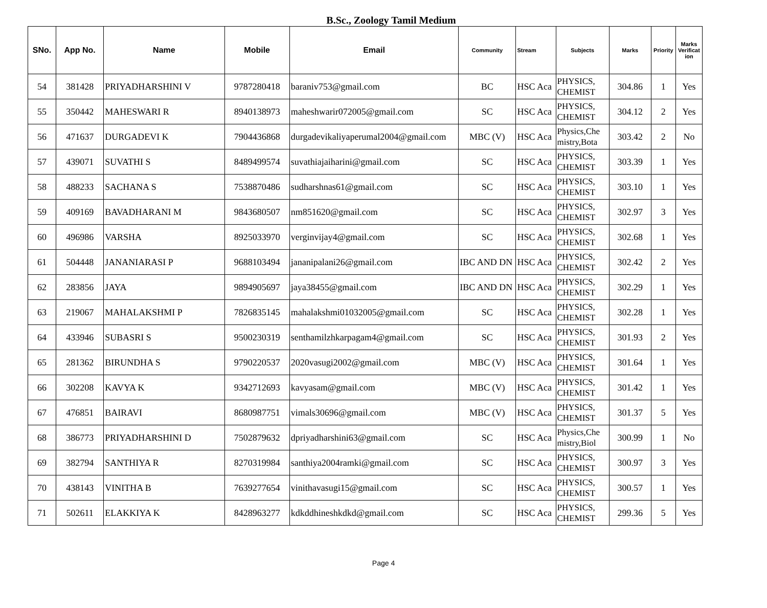B.Sc., Zoology Tamil Medium
| SNo. | App No. | Name | Mobile | Email | Community | Stream | Subjects | Marks | Priority | Marks Verificat ion |
| --- | --- | --- | --- | --- | --- | --- | --- | --- | --- | --- |
| 54 | 381428 | PRIYADHARSHINI V | 9787280418 | baraniv753@gmail.com | BC | HSC Aca | PHYSICS, CHEMIST | 304.86 | 1 | Yes |
| 55 | 350442 | MAHESWARI R | 8940138973 | maheshwarir072005@gmail.com | SC | HSC Aca | PHYSICS, CHEMIST | 304.12 | 2 | Yes |
| 56 | 471637 | DURGADEVI K | 7904436868 | durgadevikaliyaperumal2004@gmail.com | MBC (V) | HSC Aca | Physics,Che mistry,Bota | 303.42 | 2 | No |
| 57 | 439071 | SUVATHI S | 8489499574 | suvathiajaiharini@gmail.com | SC | HSC Aca | PHYSICS, CHEMIST | 303.39 | 1 | Yes |
| 58 | 488233 | SACHANA S | 7538870486 | sudharshnas61@gmail.com | SC | HSC Aca | PHYSICS, CHEMIST | 303.10 | 1 | Yes |
| 59 | 409169 | BAVADHARANI M | 9843680507 | nm851620@gmail.com | SC | HSC Aca | PHYSICS, CHEMIST | 302.97 | 3 | Yes |
| 60 | 496986 | VARSHA | 8925033970 | verginvijay4@gmail.com | SC | HSC Aca | PHYSICS, CHEMIST | 302.68 | 1 | Yes |
| 61 | 504448 | JANANIARASI P | 9688103494 | jananipalani26@gmail.com | IBC AND DN | HSC Aca | PHYSICS, CHEMIST | 302.42 | 2 | Yes |
| 62 | 283856 | JAYA | 9894905697 | jaya38455@gmail.com | IBC AND DN | HSC Aca | PHYSICS, CHEMIST | 302.29 | 1 | Yes |
| 63 | 219067 | MAHALAKSHMI P | 7826835145 | mahalakshmi01032005@gmail.com | SC | HSC Aca | PHYSICS, CHEMIST | 302.28 | 1 | Yes |
| 64 | 433946 | SUBASRI S | 9500230319 | senthamilzhkarpagam4@gmail.com | SC | HSC Aca | PHYSICS, CHEMIST | 301.93 | 2 | Yes |
| 65 | 281362 | BIRUNDHA S | 9790220537 | 2020vasugi2002@gmail.com | MBC (V) | HSC Aca | PHYSICS, CHEMIST | 301.64 | 1 | Yes |
| 66 | 302208 | KAVYA K | 9342712693 | kavyasam@gmail.com | MBC (V) | HSC Aca | PHYSICS, CHEMIST | 301.42 | 1 | Yes |
| 67 | 476851 | BAIRAVI | 8680987751 | vimals30696@gmail.com | MBC (V) | HSC Aca | PHYSICS, CHEMIST | 301.37 | 5 | Yes |
| 68 | 386773 | PRIYADHARSHINI D | 7502879632 | dpriyadharshini63@gmail.com | SC | HSC Aca | Physics,Che mistry,Biol | 300.99 | 1 | No |
| 69 | 382794 | SANTHIYA R | 8270319984 | santhiya2004ramki@gmail.com | SC | HSC Aca | PHYSICS, CHEMIST | 300.97 | 3 | Yes |
| 70 | 438143 | VINITHA B | 7639277654 | vinithavasugi15@gmail.com | SC | HSC Aca | PHYSICS, CHEMIST | 300.57 | 1 | Yes |
| 71 | 502611 | ELAKKIYA K | 8428963277 | kdkddhineshkdkd@gmail.com | SC | HSC Aca | PHYSICS, CHEMIST | 299.36 | 5 | Yes |
Page 4